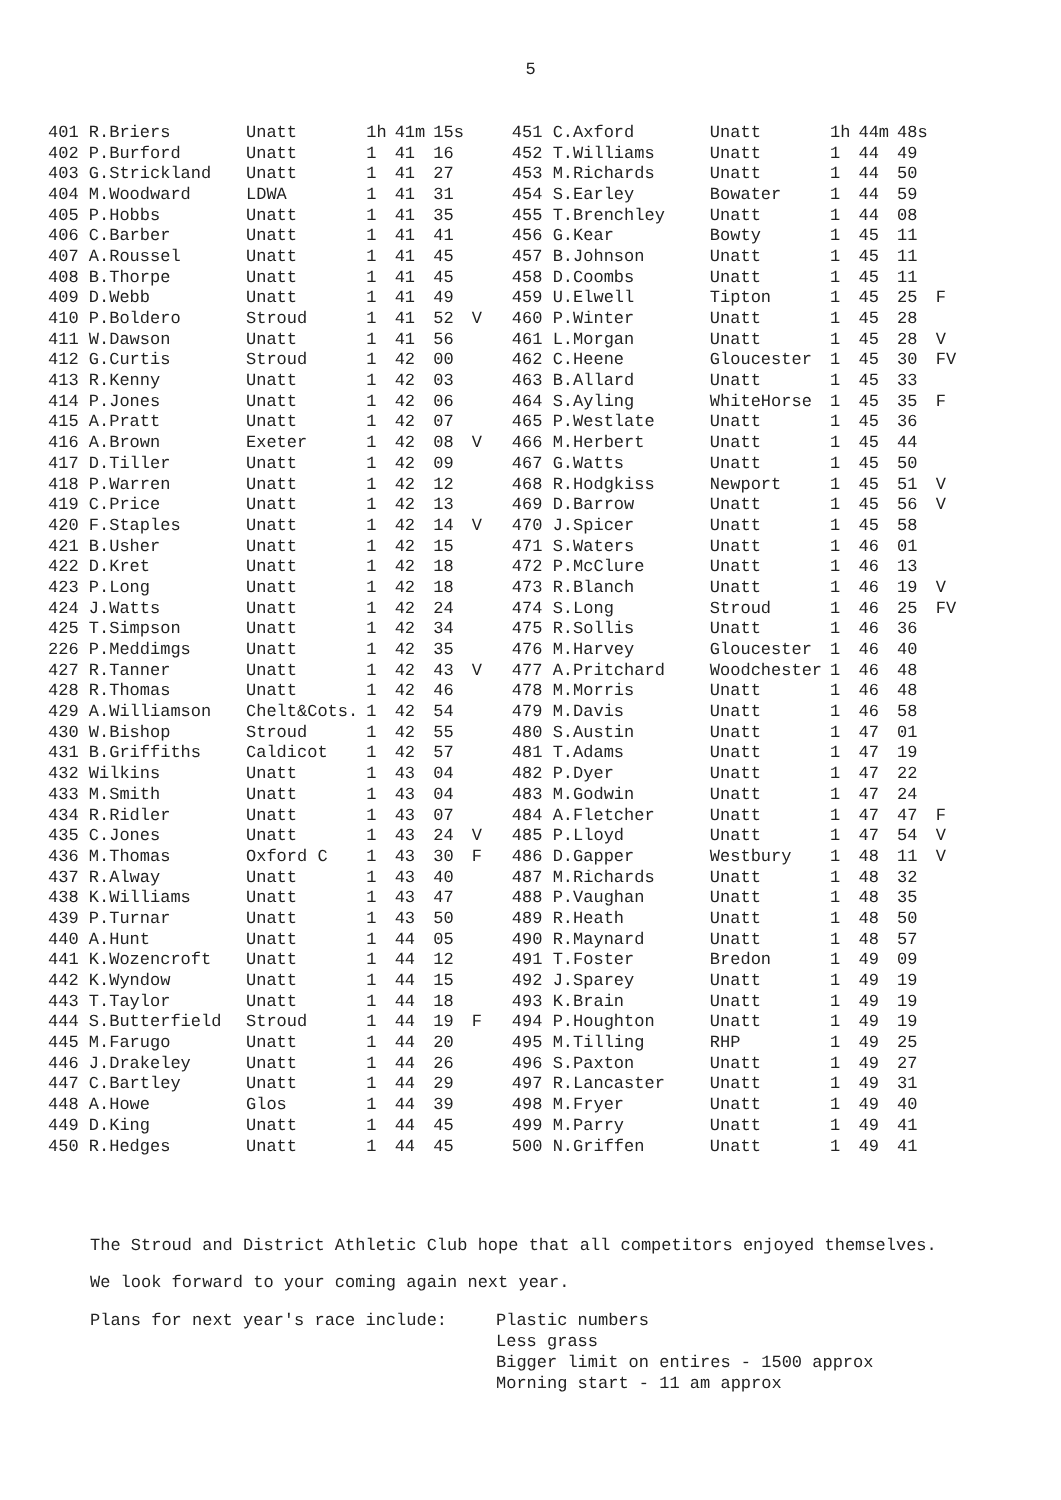5
| 401 R.Briers | Unatt | 1h | 41m | 15s | |
| 402 P.Burford | Unatt | 1 | 41 | 16 | |
| 403 G.Strickland | Unatt | 1 | 41 | 27 | |
| 404 M.Woodward | LDWA | 1 | 41 | 31 | |
| 405 P.Hobbs | Unatt | 1 | 41 | 35 | |
| 406 C.Barber | Unatt | 1 | 41 | 41 | |
| 407 A.Roussel | Unatt | 1 | 41 | 45 | |
| 408 B.Thorpe | Unatt | 1 | 41 | 45 | |
| 409 D.Webb | Unatt | 1 | 41 | 49 | |
| 410 P.Boldero | Stroud | 1 | 41 | 52 | V |
| 411 W.Dawson | Unatt | 1 | 41 | 56 | |
| 412 G.Curtis | Stroud | 1 | 42 | 00 | |
| 413 R.Kenny | Unatt | 1 | 42 | 03 | |
| 414 P.Jones | Unatt | 1 | 42 | 06 | |
| 415 A.Pratt | Unatt | 1 | 42 | 07 | |
| 416 A.Brown | Exeter | 1 | 42 | 08 | V |
| 417 D.Tiller | Unatt | 1 | 42 | 09 | |
| 418 P.Warren | Unatt | 1 | 42 | 12 | |
| 419 C.Price | Unatt | 1 | 42 | 13 | |
| 420 F.Staples | Unatt | 1 | 42 | 14 | V |
| 421 B.Usher | Unatt | 1 | 42 | 15 | |
| 422 D.Kret | Unatt | 1 | 42 | 18 | |
| 423 P.Long | Unatt | 1 | 42 | 18 | |
| 424 J.Watts | Unatt | 1 | 42 | 24 | |
| 425 T.Simpson | Unatt | 1 | 42 | 34 | |
| 226 P.Meddimgs | Unatt | 1 | 42 | 35 | |
| 427 R.Tanner | Unatt | 1 | 42 | 43 | V |
| 428 R.Thomas | Unatt | 1 | 42 | 46 | |
| 429 A.Williamson | Chelt&Cots. | 1 | 42 | 54 | |
| 430 W.Bishop | Stroud | 1 | 42 | 55 | |
| 431 B.Griffiths | Caldicot | 1 | 42 | 57 | |
| 432 Wilkins | Unatt | 1 | 43 | 04 | |
| 433 M.Smith | Unatt | 1 | 43 | 04 | |
| 434 R.Ridler | Unatt | 1 | 43 | 07 | |
| 435 C.Jones | Unatt | 1 | 43 | 24 | V |
| 436 M.Thomas | Oxford C | 1 | 43 | 30 | F |
| 437 R.Alway | Unatt | 1 | 43 | 40 | |
| 438 K.Williams | Unatt | 1 | 43 | 47 | |
| 439 P.Turnar | Unatt | 1 | 43 | 50 | |
| 440 A.Hunt | Unatt | 1 | 44 | 05 | |
| 441 K.Wozencroft | Unatt | 1 | 44 | 12 | |
| 442 K.Wyndow | Unatt | 1 | 44 | 15 | |
| 443 T.Taylor | Unatt | 1 | 44 | 18 | |
| 444 S.Butterfield | Stroud | 1 | 44 | 19 | F |
| 445 M.Farugo | Unatt | 1 | 44 | 20 | |
| 446 J.Drakeley | Unatt | 1 | 44 | 26 | |
| 447 C.Bartley | Unatt | 1 | 44 | 29 | |
| 448 A.Howe | Glos | 1 | 44 | 39 | |
| 449 D.King | Unatt | 1 | 44 | 45 | |
| 450 R.Hedges | Unatt | 1 | 44 | 45 | |
| 451 C.Axford | Unatt | 1h | 44m | 48s | |
| 452 T.Williams | Unatt | 1 | 44 | 49 | |
| 453 M.Richards | Unatt | 1 | 44 | 50 | |
| 454 S.Earley | Bowater | 1 | 44 | 59 | |
| 455 T.Brenchley | Unatt | 1 | 44 | 08 | |
| 456 G.Kear | Bowty | 1 | 45 | 11 | |
| 457 B.Johnson | Unatt | 1 | 45 | 11 | |
| 458 D.Coombs | Unatt | 1 | 45 | 11 | |
| 459 U.Elwell | Tipton | 1 | 45 | 25 | F |
| 460 P.Winter | Unatt | 1 | 45 | 28 | |
| 461 L.Morgan | Unatt | 1 | 45 | 28 | V |
| 462 C.Heene | Gloucester | 1 | 45 | 30 | FV |
| 463 B.Allard | Unatt | 1 | 45 | 33 | |
| 464 S.Ayling | WhiteHorse | 1 | 45 | 35 | F |
| 465 P.Westlate | Unatt | 1 | 45 | 36 | |
| 466 M.Herbert | Unatt | 1 | 45 | 44 | |
| 467 G.Watts | Unatt | 1 | 45 | 50 | |
| 468 R.Hodgkiss | Newport | 1 | 45 | 51 | V |
| 469 D.Barrow | Unatt | 1 | 45 | 56 | V |
| 470 J.Spicer | Unatt | 1 | 45 | 58 | |
| 471 S.Waters | Unatt | 1 | 46 | 01 | |
| 472 P.McClure | Unatt | 1 | 46 | 13 | |
| 473 R.Blanch | Unatt | 1 | 46 | 19 | V |
| 474 S.Long | Stroud | 1 | 46 | 25 | FV |
| 475 R.Sollis | Unatt | 1 | 46 | 36 | |
| 476 M.Harvey | Gloucester | 1 | 46 | 40 | |
| 477 A.Pritchard | Woodchester | 1 | 46 | 48 | |
| 478 M.Morris | Unatt | 1 | 46 | 48 | |
| 479 M.Davis | Unatt | 1 | 46 | 58 | |
| 480 S.Austin | Unatt | 1 | 47 | 01 | |
| 481 T.Adams | Unatt | 1 | 47 | 19 | |
| 482 P.Dyer | Unatt | 1 | 47 | 22 | |
| 483 M.Godwin | Unatt | 1 | 47 | 24 | |
| 484 A.Fletcher | Unatt | 1 | 47 | 47 | F |
| 485 P.Lloyd | Unatt | 1 | 47 | 54 | V |
| 486 D.Gapper | Westbury | 1 | 48 | 11 | V |
| 487 M.Richards | Unatt | 1 | 48 | 32 | |
| 488 P.Vaughan | Unatt | 1 | 48 | 35 | |
| 489 R.Heath | Unatt | 1 | 48 | 50 | |
| 490 R.Maynard | Unatt | 1 | 48 | 57 | |
| 491 T.Foster | Bredon | 1 | 49 | 09 | |
| 492 J.Sparey | Unatt | 1 | 49 | 19 | |
| 493 K.Brain | Unatt | 1 | 49 | 19 | |
| 494 P.Houghton | Unatt | 1 | 49 | 19 | |
| 495 M.Tilling | RHP | 1 | 49 | 25 | |
| 496 S.Paxton | Unatt | 1 | 49 | 27 | |
| 497 R.Lancaster | Unatt | 1 | 49 | 31 | |
| 498 M.Fryer | Unatt | 1 | 49 | 40 | |
| 499 M.Parry | Unatt | 1 | 49 | 41 | |
| 500 N.Griffen | Unatt | 1 | 49 | 41 | |
The Stroud and District Athletic Club hope that all competitors enjoyed themselves.
We look forward to your coming again next year.
Plans for next year's race include: Plastic numbers
Less grass
Bigger limit on entires - 1500 approx
Morning start - 11 am approx